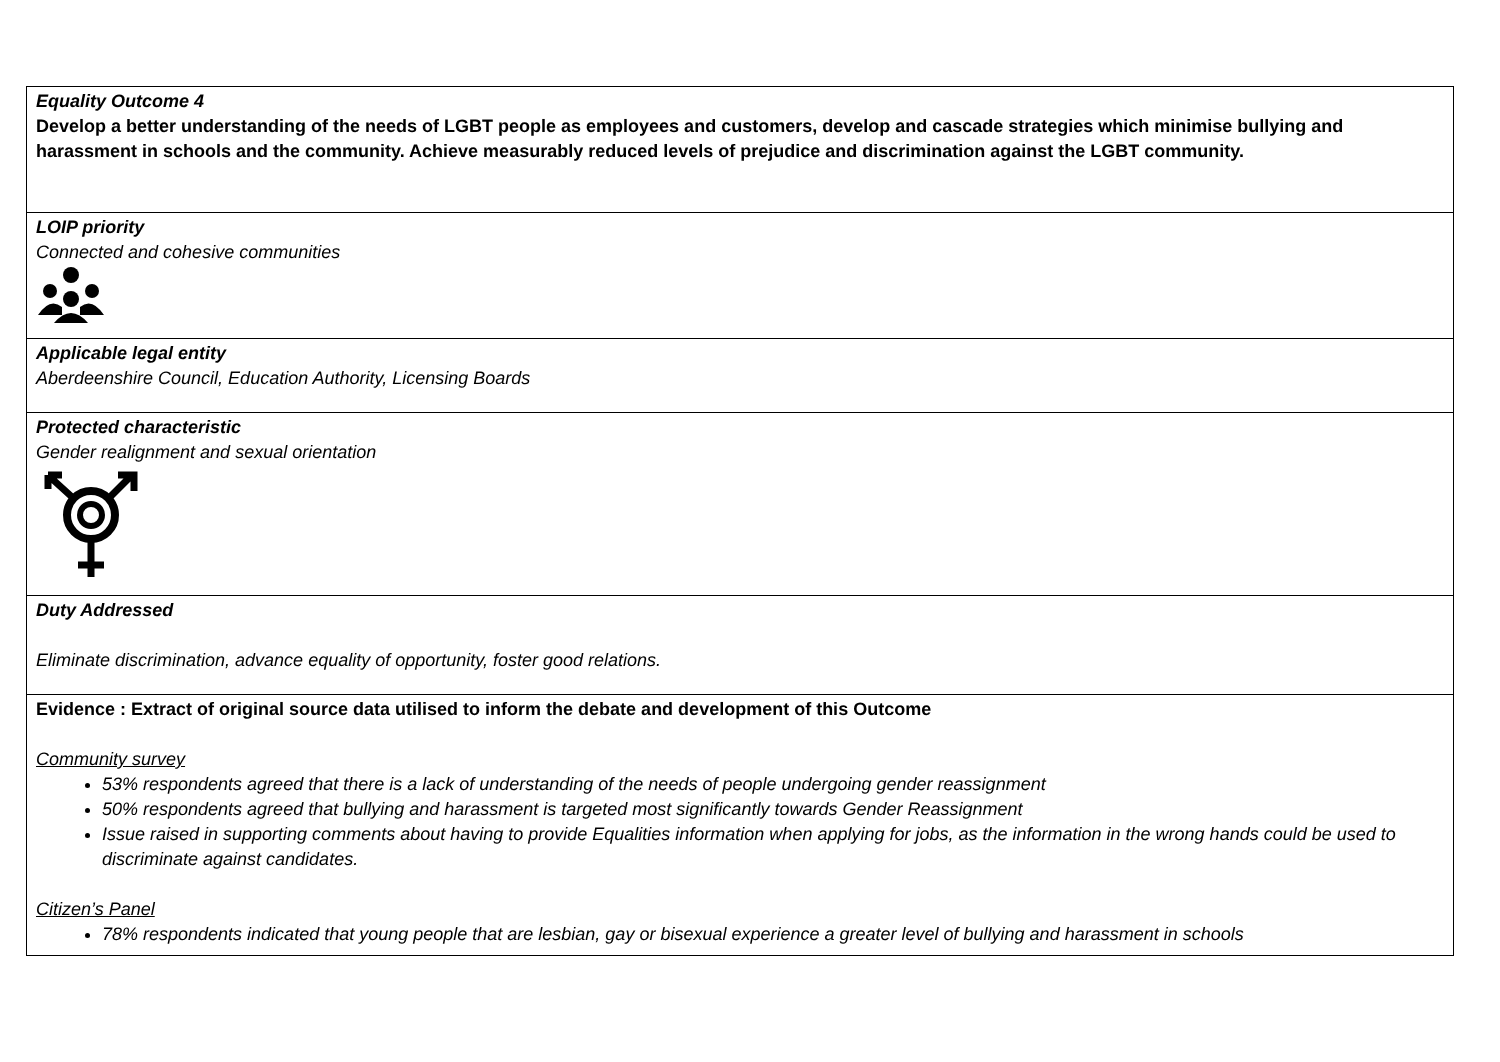| Equality Outcome 4 Develop a better understanding of the needs of LGBT people as employees and customers, develop and cascade strategies which minimise bullying and harassment in schools and the community. Achieve measurably reduced levels of prejudice and discrimination against the LGBT community. |
| LOIP priority Connected and cohesive communities |
| Applicable legal entity Aberdeenshire Council, Education Authority, Licensing Boards |
| Protected characteristic Gender realignment and sexual orientation |
| Duty Addressed Eliminate discrimination, advance equality of opportunity, foster good relations. |
| Evidence : Extract of original source data utilised to inform the debate and development of this Outcome Community survey 53% respondents agreed that there is a lack of understanding of the needs of people undergoing gender reassignment 50% respondents agreed that bullying and harassment is targeted most significantly towards Gender Reassignment Issue raised in supporting comments about having to provide Equalities information when applying for jobs, as the information in the wrong hands could be used to discriminate against candidates. Citizen’s Panel 78% respondents indicated that young people that are lesbian, gay or bisexual experience a greater level of bullying and harassment in schools |